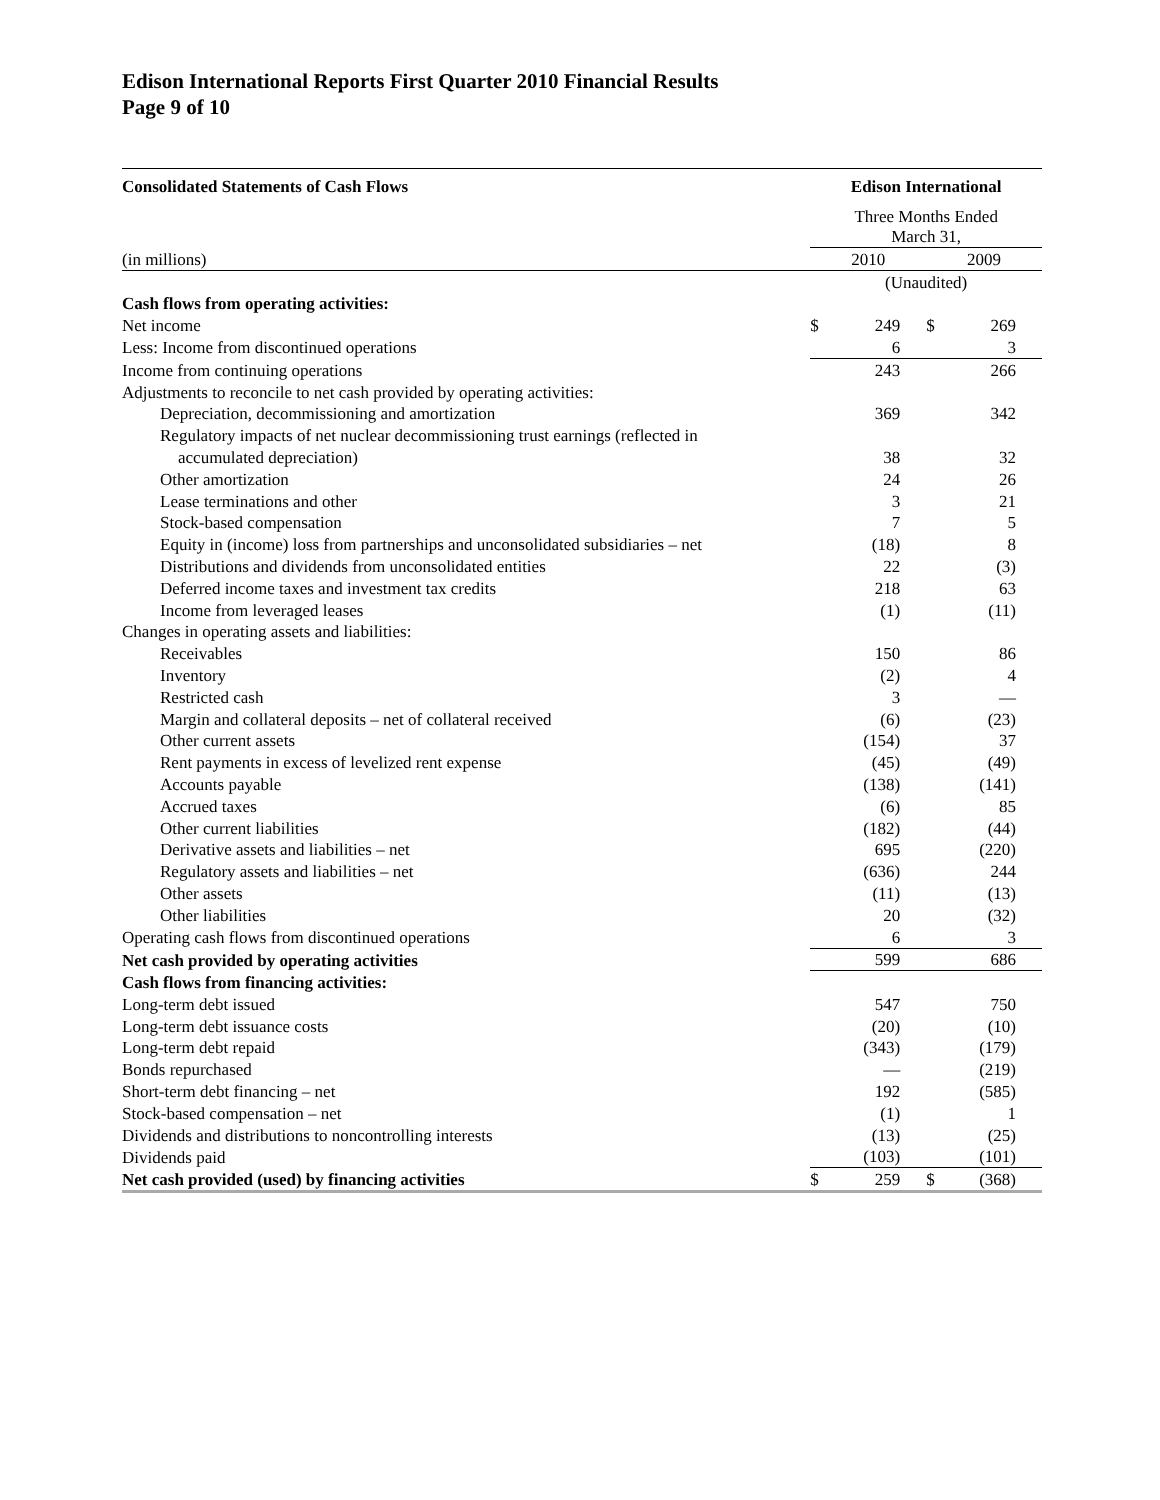Edison International Reports First Quarter 2010 Financial Results
Page 9 of 10
| Consolidated Statements of Cash Flows | Edison International | | | |
| | Three Months Ended March 31, | | | |
| (in millions) | 2010 | | 2009 | |
| | (Unaudited) | | | |
| Cash flows from operating activities: | | | | |
| Net income | $ | 249 | $ | 269 |
| Less: Income from discontinued operations | | 6 | | 3 |
| Income from continuing operations | | 243 | | 266 |
| Adjustments to reconcile to net cash provided by operating activities: | | | | |
| Depreciation, decommissioning and amortization | | 369 | | 342 |
| Regulatory impacts of net nuclear decommissioning trust earnings (reflected in | | | | |
| accumulated depreciation) | | 38 | | 32 |
| Other amortization | | 24 | | 26 |
| Lease terminations and other | | 3 | | 21 |
| Stock-based compensation | | 7 | | 5 |
| Equity in (income) loss from partnerships and unconsolidated subsidiaries – net | | (18) | | 8 |
| Distributions and dividends from unconsolidated entities | | 22 | | (3) |
| Deferred income taxes and investment tax credits | | 218 | | 63 |
| Income from leveraged leases | | (1) | | (11) |
| Changes in operating assets and liabilities: | | | | |
| Receivables | | 150 | | 86 |
| Inventory | | (2) | | 4 |
| Restricted cash | | 3 | | — |
| Margin and collateral deposits – net of collateral received | | (6) | | (23) |
| Other current assets | | (154) | | 37 |
| Rent payments in excess of levelized rent expense | | (45) | | (49) |
| Accounts payable | | (138) | | (141) |
| Accrued taxes | | (6) | | 85 |
| Other current liabilities | | (182) | | (44) |
| Derivative assets and liabilities – net | | 695 | | (220) |
| Regulatory assets and liabilities – net | | (636) | | 244 |
| Other assets | | (11) | | (13) |
| Other liabilities | | 20 | | (32) |
| Operating cash flows from discontinued operations | | 6 | | 3 |
| Net cash provided by operating activities | | 599 | | 686 |
| Cash flows from financing activities: | | | | |
| Long-term debt issued | | 547 | | 750 |
| Long-term debt issuance costs | | (20) | | (10) |
| Long-term debt repaid | | (343) | | (179) |
| Bonds repurchased | | — | | (219) |
| Short-term debt financing – net | | 192 | | (585) |
| Stock-based compensation – net | | (1) | | 1 |
| Dividends and distributions to noncontrolling interests | | (13) | | (25) |
| Dividends paid | | (103) | | (101) |
| Net cash provided (used) by financing activities | $ | 259 | $ | (368) |